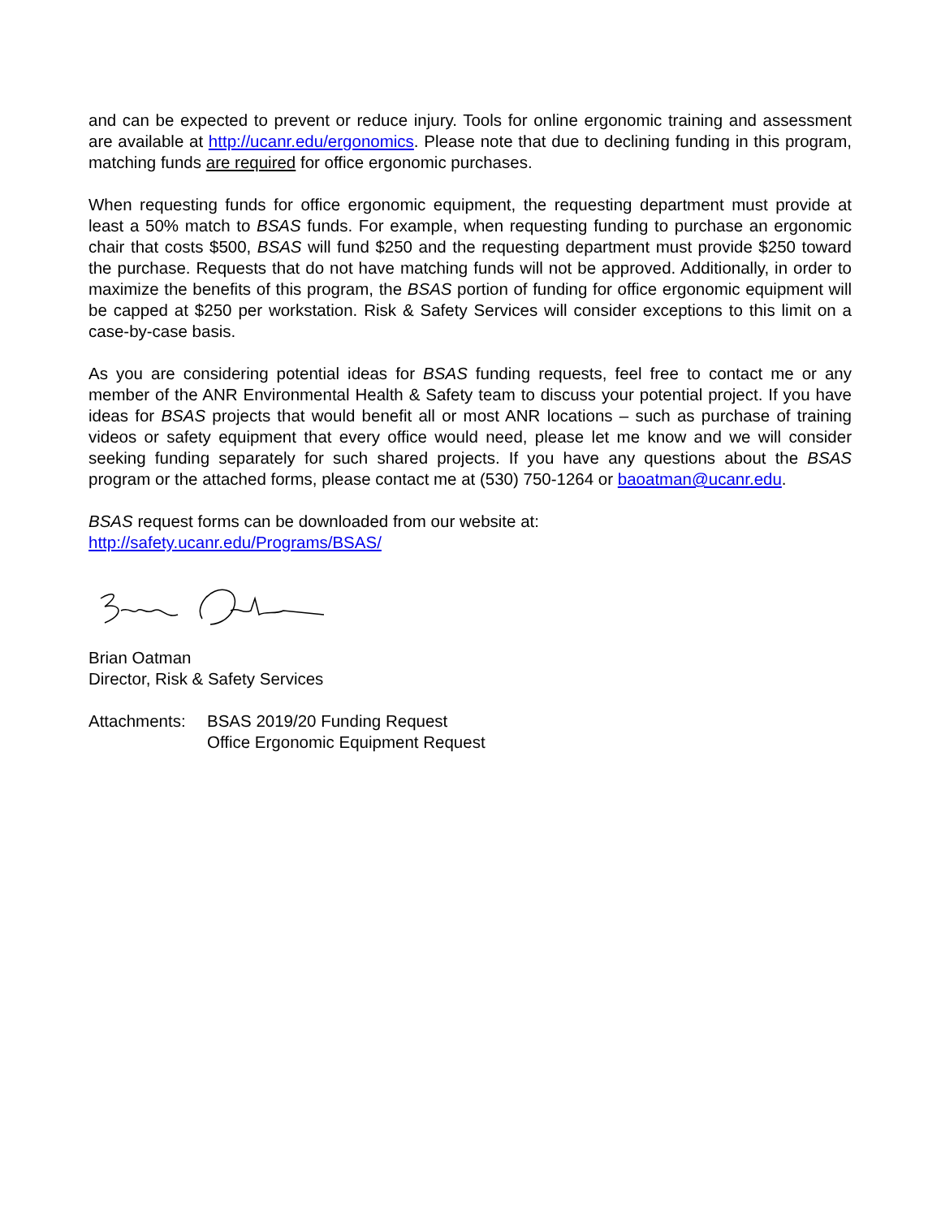and can be expected to prevent or reduce injury. Tools for online ergonomic training and assessment are available at http://ucanr.edu/ergonomics. Please note that due to declining funding in this program, matching funds are required for office ergonomic purchases.
When requesting funds for office ergonomic equipment, the requesting department must provide at least a 50% match to BSAS funds. For example, when requesting funding to purchase an ergonomic chair that costs $500, BSAS will fund $250 and the requesting department must provide $250 toward the purchase. Requests that do not have matching funds will not be approved. Additionally, in order to maximize the benefits of this program, the BSAS portion of funding for office ergonomic equipment will be capped at $250 per workstation. Risk & Safety Services will consider exceptions to this limit on a case-by-case basis.
As you are considering potential ideas for BSAS funding requests, feel free to contact me or any member of the ANR Environmental Health & Safety team to discuss your potential project. If you have ideas for BSAS projects that would benefit all or most ANR locations – such as purchase of training videos or safety equipment that every office would need, please let me know and we will consider seeking funding separately for such shared projects. If you have any questions about the BSAS program or the attached forms, please contact me at (530) 750-1264 or baoatman@ucanr.edu.
BSAS request forms can be downloaded from our website at:
http://safety.ucanr.edu/Programs/BSAS/
Brian Oatman
Director, Risk & Safety Services
Attachments:
BSAS 2019/20 Funding Request
Office Ergonomic Equipment Request